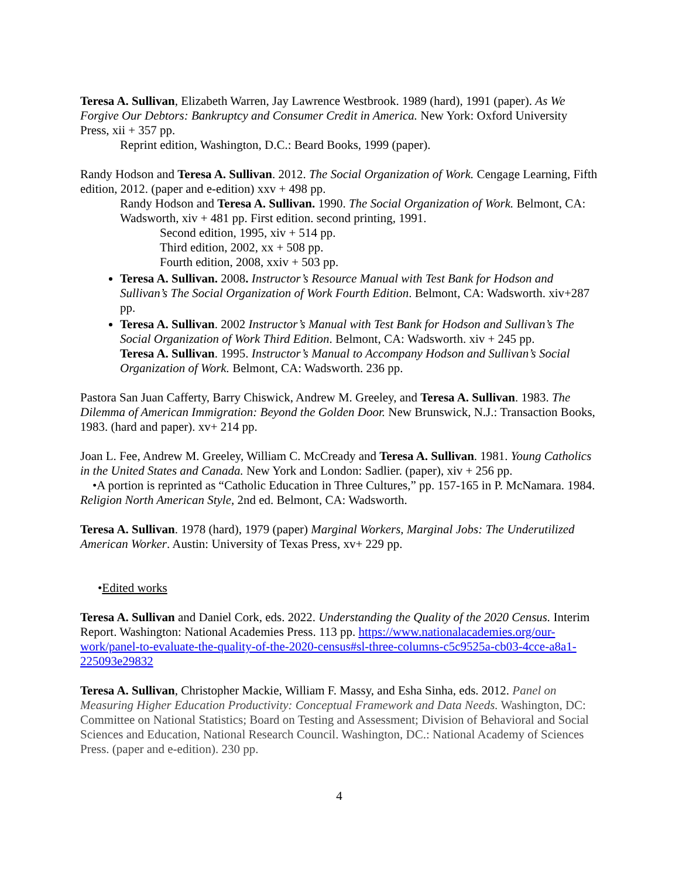Teresa A. Sullivan, Elizabeth Warren, Jay Lawrence Westbrook. 1989 (hard), 1991 (paper). As We Forgive Our Debtors: Bankruptcy and Consumer Credit in America. New York: Oxford University Press, xii + 357 pp.
Reprint edition, Washington, D.C.: Beard Books, 1999 (paper).
Randy Hodson and Teresa A. Sullivan. 2012. The Social Organization of Work. Cengage Learning, Fifth edition, 2012. (paper and e-edition) xxv + 498 pp.
Randy Hodson and Teresa A. Sullivan. 1990. The Social Organization of Work. Belmont, CA: Wadsworth, xiv + 481 pp. First edition. second printing, 1991.
Second edition, 1995, xiv + 514 pp.
Third edition, 2002, xx + 508 pp.
Fourth edition, 2008, xxiv + 503 pp.
Teresa A. Sullivan. 2008. Instructor’s Resource Manual with Test Bank for Hodson and Sullivan’s The Social Organization of Work Fourth Edition. Belmont, CA: Wadsworth. xiv+287 pp.
Teresa A. Sullivan. 2002 Instructor’s Manual with Test Bank for Hodson and Sullivan’s The Social Organization of Work Third Edition. Belmont, CA: Wadsworth. xiv + 245 pp.
Teresa A. Sullivan. 1995. Instructor’s Manual to Accompany Hodson and Sullivan’s Social Organization of Work. Belmont, CA: Wadsworth. 236 pp.
Pastora San Juan Cafferty, Barry Chiswick, Andrew M. Greeley, and Teresa A. Sullivan. 1983. The Dilemma of American Immigration: Beyond the Golden Door. New Brunswick, N.J.: Transaction Books, 1983. (hard and paper). xv+ 214 pp.
Joan L. Fee, Andrew M. Greeley, William C. McCready and Teresa A. Sullivan. 1981. Young Catholics in the United States and Canada. New York and London: Sadlier. (paper), xiv + 256 pp.
•A portion is reprinted as “Catholic Education in Three Cultures,” pp. 157-165 in P. McNamara. 1984. Religion North American Style, 2nd ed. Belmont, CA: Wadsworth.
Teresa A. Sullivan. 1978 (hard), 1979 (paper) Marginal Workers, Marginal Jobs: The Underutilized American Worker. Austin: University of Texas Press, xv+ 229 pp.
•Edited works
Teresa A. Sullivan and Daniel Cork, eds. 2022. Understanding the Quality of the 2020 Census. Interim Report. Washington: National Academies Press. 113 pp. https://www.nationalacademies.org/our-work/panel-to-evaluate-the-quality-of-the-2020-census#sl-three-columns-c5c9525a-cb03-4cce-a8a1-225093e29832
Teresa A. Sullivan, Christopher Mackie, William F. Massy, and Esha Sinha, eds. 2012. Panel on Measuring Higher Education Productivity: Conceptual Framework and Data Needs. Washington, DC: Committee on National Statistics; Board on Testing and Assessment; Division of Behavioral and Social Sciences and Education, National Research Council. Washington, DC.: National Academy of Sciences Press. (paper and e-edition). 230 pp.
4